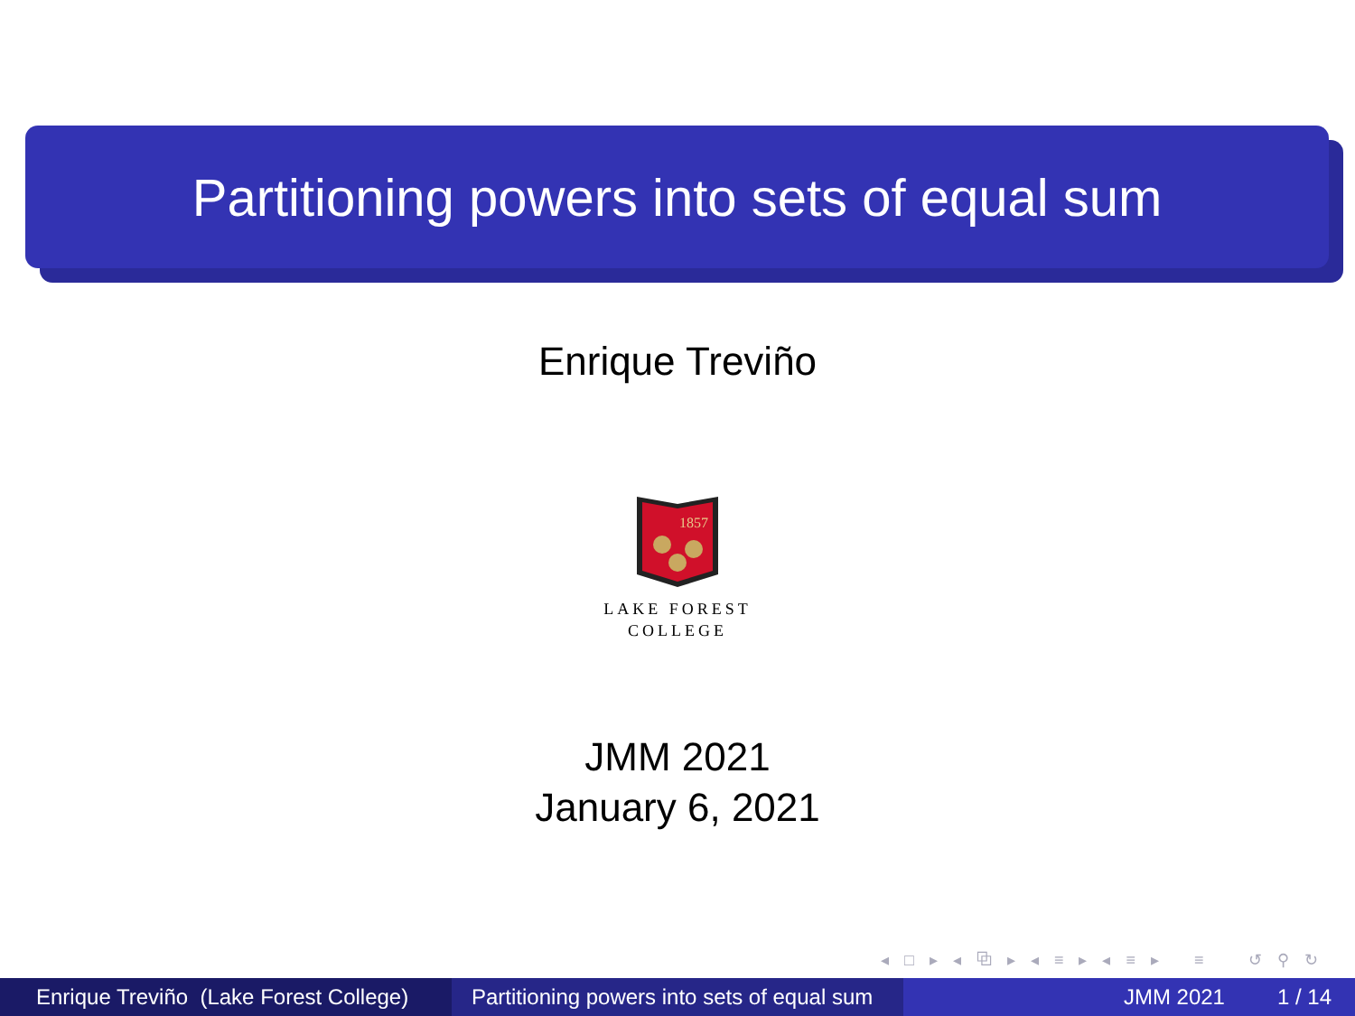Partitioning powers into sets of equal sum
Enrique Treviño
1857
LAKE FOREST
COLLEGE
JMM 2021
January 6, 2021
◂ □ ▸ ◂ ⧉ ▸ ◂ ≡ ▸ ◂ ≡ ▸ ≡ ↺ ⚲ ↻
Enrique Treviño (Lake Forest College)
Partitioning powers into sets of equal sum
JMM 2021 1 / 14